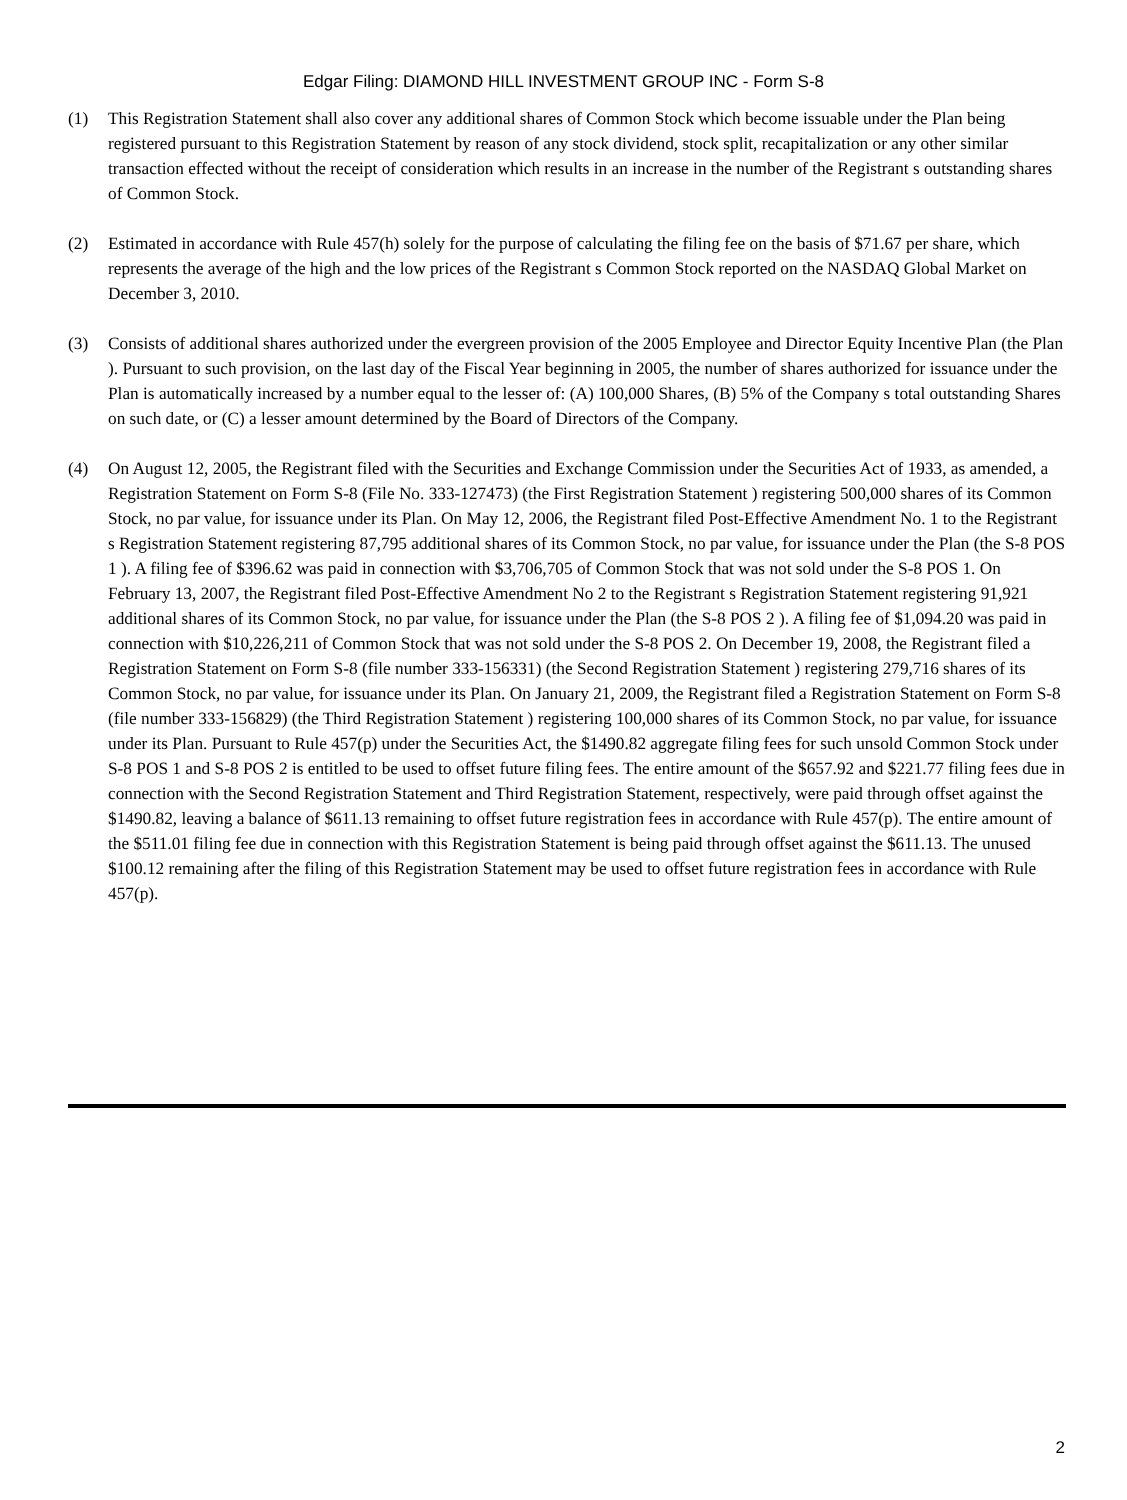Edgar Filing: DIAMOND HILL INVESTMENT GROUP INC - Form S-8
(1) This Registration Statement shall also cover any additional shares of Common Stock which become issuable under the Plan being registered pursuant to this Registration Statement by reason of any stock dividend, stock split, recapitalization or any other similar transaction effected without the receipt of consideration which results in an increase in the number of the Registrant s outstanding shares of Common Stock.
(2) Estimated in accordance with Rule 457(h) solely for the purpose of calculating the filing fee on the basis of $71.67 per share, which represents the average of the high and the low prices of the Registrant s Common Stock reported on the NASDAQ Global Market on December 3, 2010.
(3) Consists of additional shares authorized under the evergreen provision of the 2005 Employee and Director Equity Incentive Plan (the Plan ). Pursuant to such provision, on the last day of the Fiscal Year beginning in 2005, the number of shares authorized for issuance under the Plan is automatically increased by a number equal to the lesser of: (A) 100,000 Shares, (B) 5% of the Company s total outstanding Shares on such date, or (C) a lesser amount determined by the Board of Directors of the Company.
(4) On August 12, 2005, the Registrant filed with the Securities and Exchange Commission under the Securities Act of 1933, as amended, a Registration Statement on Form S-8 (File No. 333-127473) (the First Registration Statement ) registering 500,000 shares of its Common Stock, no par value, for issuance under its Plan. On May 12, 2006, the Registrant filed Post-Effective Amendment No. 1 to the Registrant s Registration Statement registering 87,795 additional shares of its Common Stock, no par value, for issuance under the Plan (the S-8 POS 1 ). A filing fee of $396.62 was paid in connection with $3,706,705 of Common Stock that was not sold under the S-8 POS 1. On February 13, 2007, the Registrant filed Post-Effective Amendment No 2 to the Registrant s Registration Statement registering 91,921 additional shares of its Common Stock, no par value, for issuance under the Plan (the S-8 POS 2 ). A filing fee of $1,094.20 was paid in connection with $10,226,211 of Common Stock that was not sold under the S-8 POS 2. On December 19, 2008, the Registrant filed a Registration Statement on Form S-8 (file number 333-156331) (the Second Registration Statement ) registering 279,716 shares of its Common Stock, no par value, for issuance under its Plan. On January 21, 2009, the Registrant filed a Registration Statement on Form S-8 (file number 333-156829) (the Third Registration Statement ) registering 100,000 shares of its Common Stock, no par value, for issuance under its Plan. Pursuant to Rule 457(p) under the Securities Act, the $1490.82 aggregate filing fees for such unsold Common Stock under S-8 POS 1 and S-8 POS 2 is entitled to be used to offset future filing fees. The entire amount of the $657.92 and $221.77 filing fees due in connection with the Second Registration Statement and Third Registration Statement, respectively, were paid through offset against the $1490.82, leaving a balance of $611.13 remaining to offset future registration fees in accordance with Rule 457(p). The entire amount of the $511.01 filing fee due in connection with this Registration Statement is being paid through offset against the $611.13. The unused $100.12 remaining after the filing of this Registration Statement may be used to offset future registration fees in accordance with Rule 457(p).
2